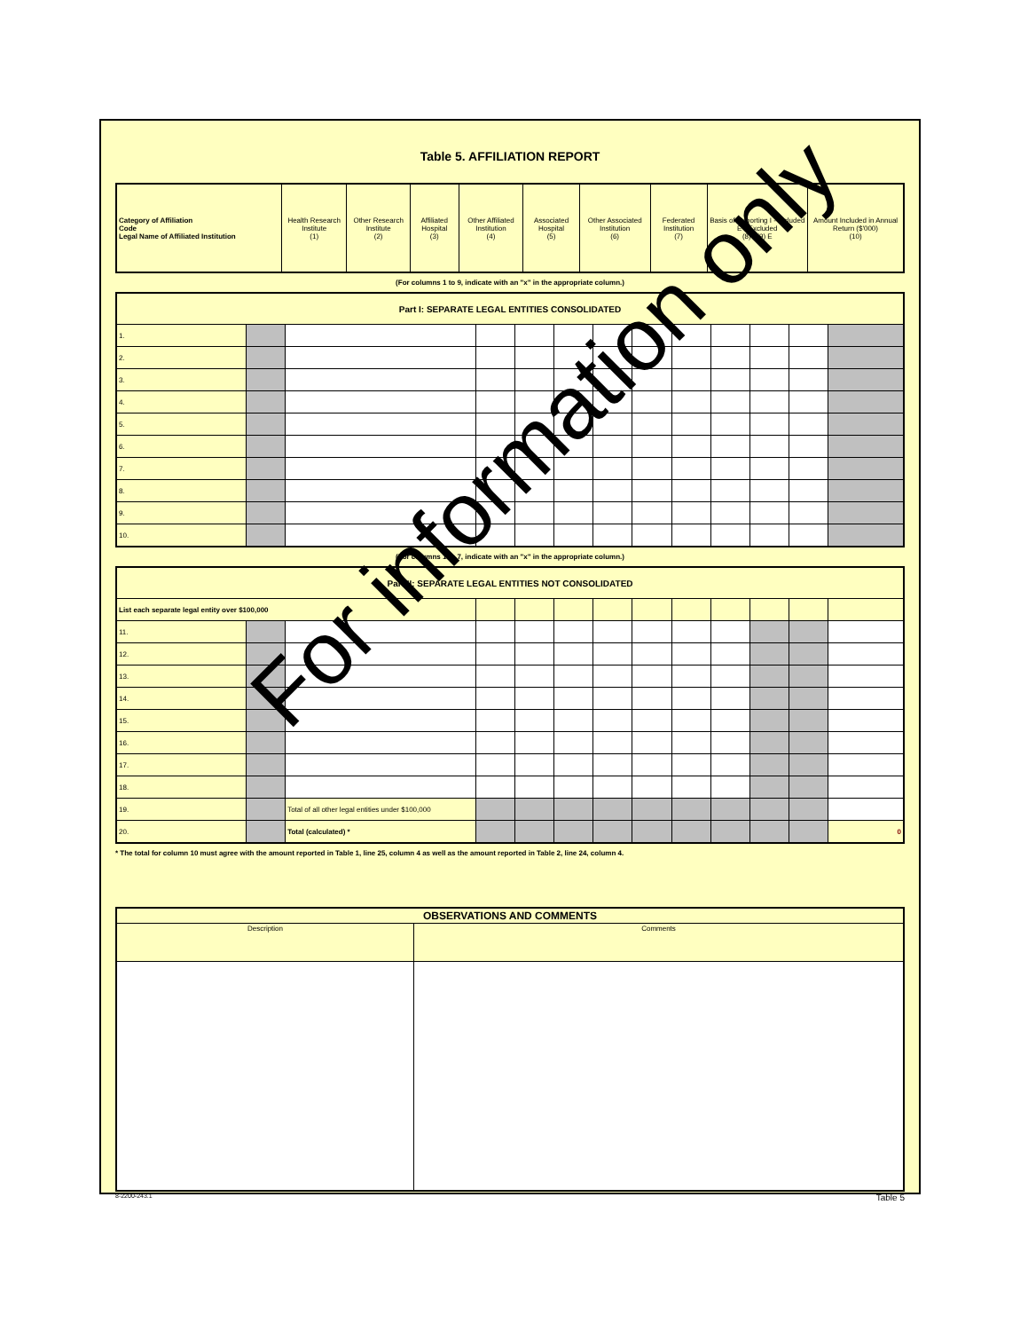Table 5. AFFILIATION REPORT
| Category of Affiliation Code Legal Name of Affiliated Institution | Health Research Institute (1) | Other Research Institute (2) | Affiliated Hospital (3) | Other Affiliated Institution (4) | Associated Hospital (5) | Other Associated Institution (6) | Federated Institution (7) | Basis of Reporting I - Included E - Excluded (8) I (9) E | Amount Included in Annual Return ($'000) (10) |
| --- | --- | --- | --- | --- | --- | --- | --- | --- | --- |
(For columns 1 to 9, indicate with an "x" in the appropriate column.)
| Part I: SEPARATE LEGAL ENTITIES CONSOLIDATED | | | | | | | | | | | | |
| 1. | | | | | | | | | | | | |
| 2. | | | | | | | | | | | | |
| 3. | | | | | | | | | | | | |
| 4. | | | | | | | | | | | | |
| 5. | | | | | | | | | | | | |
| 6. | | | | | | | | | | | | |
| 7. | | | | | | | | | | | | |
| 8. | | | | | | | | | | | | |
| 9. | | | | | | | | | | | | |
| 10. | | | | | | | | | | | | |
(For columns 1 to 7, indicate with an "x" in the appropriate column.)
| Part II: SEPARATE LEGAL ENTITIES NOT CONSOLIDATED | | | | | | | | | | | | |
| List each separate legal entity over $100,000 | | | | | | | | | | | | |
| 11. | | | | | | | | | | | | |
| 12. | | | | | | | | | | | | |
| 13. | | | | | | | | | | | | |
| 14. | | | | | | | | | | | | |
| 15. | | | | | | | | | | | | |
| 16. | | | | | | | | | | | | |
| 17. | | | | | | | | | | | | |
| 18. | | | | | | | | | | | | |
| 19. | | Total of all other legal entities under $100,000 | | | | | | | | | | |
| 20. | | Total (calculated) * | | | | | | | | | | 0 |
* The total for column 10 must agree with the amount reported in Table 1, line 25, column 4 as well as the amount reported in Table 2, line 24, column 4.
| OBSERVATIONS AND COMMENTS | |
| Description | Comments |
8-2200-243.1 Table 5
For information only